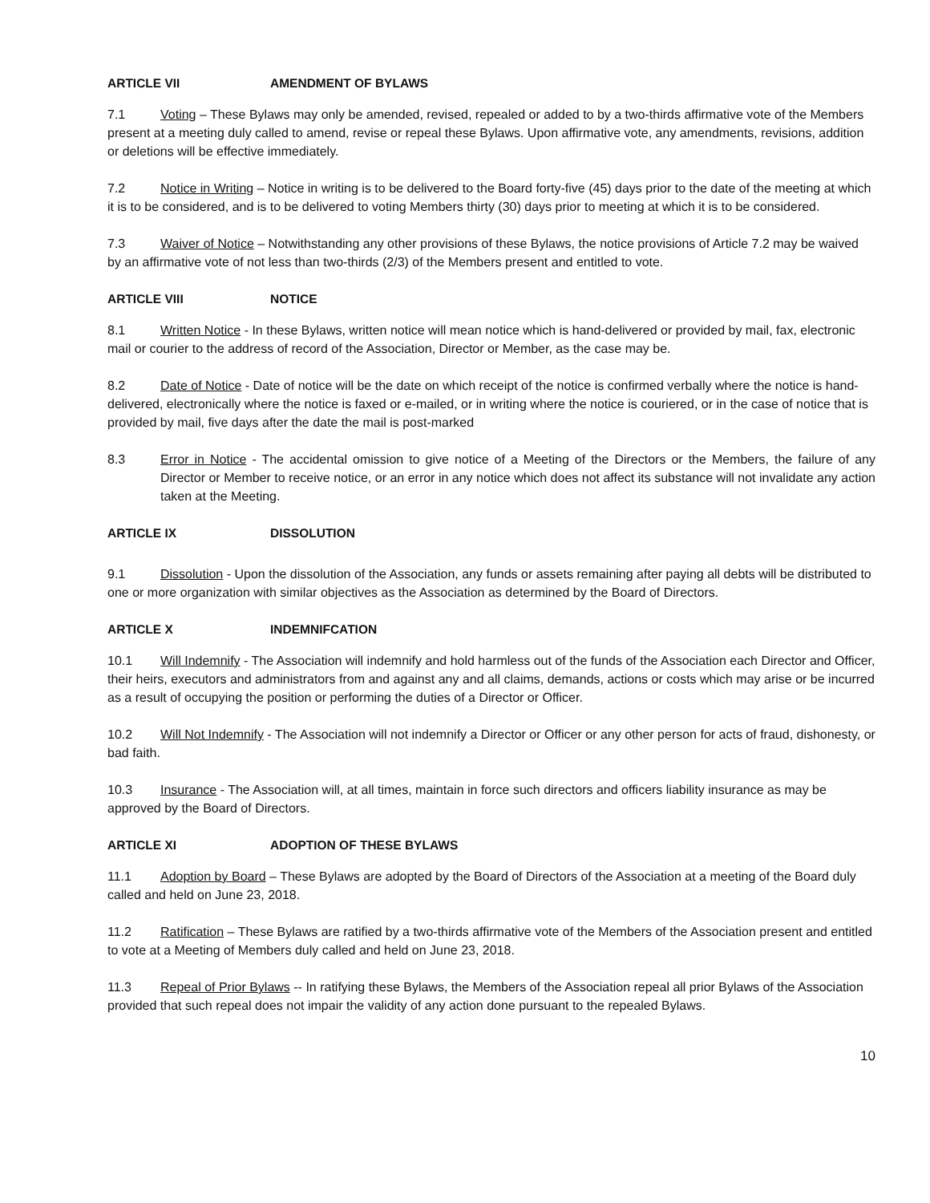ARTICLE VII AMENDMENT OF BYLAWS
7.1 Voting – These Bylaws may only be amended, revised, repealed or added to by a two-thirds affirmative vote of the Members present at a meeting duly called to amend, revise or repeal these Bylaws. Upon affirmative vote, any amendments, revisions, addition or deletions will be effective immediately.
7.2 Notice in Writing – Notice in writing is to be delivered to the Board forty-five (45) days prior to the date of the meeting at which it is to be considered, and is to be delivered to voting Members thirty (30) days prior to meeting at which it is to be considered.
7.3 Waiver of Notice – Notwithstanding any other provisions of these Bylaws, the notice provisions of Article 7.2 may be waived by an affirmative vote of not less than two-thirds (2/3) of the Members present and entitled to vote.
ARTICLE VIII NOTICE
8.1 Written Notice - In these Bylaws, written notice will mean notice which is hand-delivered or provided by mail, fax, electronic mail or courier to the address of record of the Association, Director or Member, as the case may be.
8.2 Date of Notice - Date of notice will be the date on which receipt of the notice is confirmed verbally where the notice is hand-delivered, electronically where the notice is faxed or e-mailed, or in writing where the notice is couriered, or in the case of notice that is provided by mail, five days after the date the mail is post-marked
8.3 Error in Notice - The accidental omission to give notice of a Meeting of the Directors or the Members, the failure of any Director or Member to receive notice, or an error in any notice which does not affect its substance will not invalidate any action taken at the Meeting.
ARTICLE IX DISSOLUTION
9.1 Dissolution - Upon the dissolution of the Association, any funds or assets remaining after paying all debts will be distributed to one or more organization with similar objectives as the Association as determined by the Board of Directors.
ARTICLE X INDEMNIFCATION
10.1 Will Indemnify - The Association will indemnify and hold harmless out of the funds of the Association each Director and Officer, their heirs, executors and administrators from and against any and all claims, demands, actions or costs which may arise or be incurred as a result of occupying the position or performing the duties of a Director or Officer.
10.2 Will Not Indemnify - The Association will not indemnify a Director or Officer or any other person for acts of fraud, dishonesty, or bad faith.
10.3 Insurance - The Association will, at all times, maintain in force such directors and officers liability insurance as may be approved by the Board of Directors.
ARTICLE XI ADOPTION OF THESE BYLAWS
11.1 Adoption by Board – These Bylaws are adopted by the Board of Directors of the Association at a meeting of the Board duly called and held on June 23, 2018.
11.2 Ratification – These Bylaws are ratified by a two-thirds affirmative vote of the Members of the Association present and entitled to vote at a Meeting of Members duly called and held on June 23, 2018.
11.3 Repeal of Prior Bylaws -- In ratifying these Bylaws, the Members of the Association repeal all prior Bylaws of the Association provided that such repeal does not impair the validity of any action done pursuant to the repealed Bylaws.
10